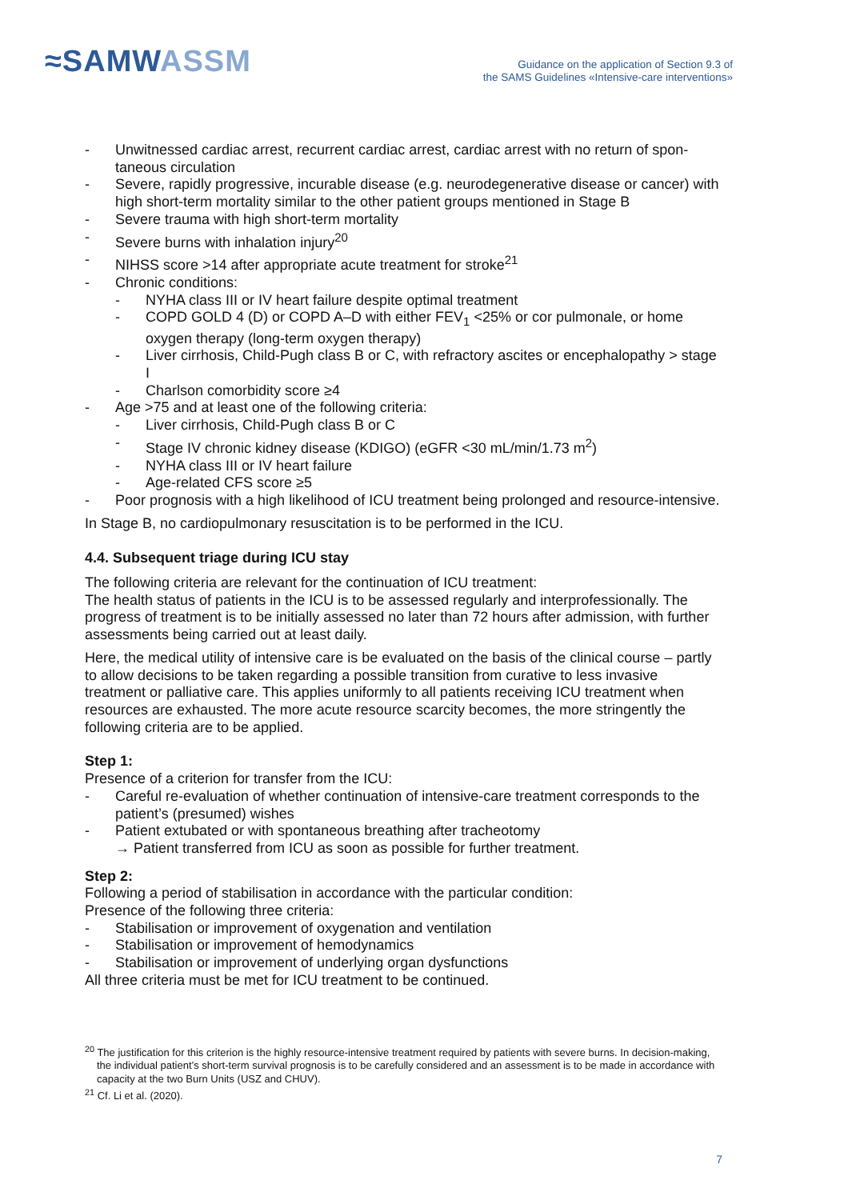≈SAMWASSM
Guidance on the application of Section 9.3 of
the SAMS Guidelines «Intensive-care interventions»
- Unwitnessed cardiac arrest, recurrent cardiac arrest, cardiac arrest with no return of spon­taneous circulation
- Severe, rapidly progressive, incurable disease (e.g. neurodegenerative disease or cancer) with high short-term mortality similar to the other patient groups mentioned in Stage B
- Severe trauma with high short-term mortality
- Severe burns with inhalation injury<sup>20</sup>
- NIHSS score >14 after appropriate acute treatment for stroke<sup>21</sup>
- Chronic conditions:
- NYHA class III or IV heart failure despite optimal treatment
- COPD GOLD 4 (D) or COPD A–D with either FEV<sub>1</sub> <25% or cor pulmonale, or home oxygen therapy (long-term oxygen therapy)
- Liver cirrhosis, Child-Pugh class B or C, with refractory ascites or encephalopathy > stage I
- Charlson comorbidity score ≥4
- Age >75 and at least one of the following criteria:
- Liver cirrhosis, Child-Pugh class B or C
- Stage IV chronic kidney disease (KDIGO) (eGFR <30 mL/min/1.73 m<sup>2</sup>)
- NYHA class III or IV heart failure
- Age-related CFS score ≥5
- Poor prognosis with a high likelihood of ICU treatment being prolonged and resource-intensive.
In Stage B, no cardiopulmonary resuscitation is to be performed in the ICU.
4.4. Subsequent triage during ICU stay
The following criteria are relevant for the continuation of ICU treatment:
The health status of patients in the ICU is to be assessed regularly and interprofessionally. The progress of treatment is to be initially assessed no later than 72 hours after admission, with fur­ther assessments being carried out at least daily.
Here, the medical utility of intensive care is be evaluated on the basis of the clinical course – partly to allow decisions to be taken regarding a possible transition from curative to less invasive treatment or palliative care. This applies uniformly to all patients receiving ICU treatment when resources are exhausted. The more acute resource scarcity becomes, the more stringently the following criteria are to be applied.
Step 1:
Presence of a criterion for transfer from the ICU:
- Careful re-evaluation of whether continuation of intensive-care treatment corresponds to the patient’s (presumed) wishes
- Patient extubated or with spontaneous breathing after tracheotomy
→ Patient transferred from ICU as soon as possible for further treatment.
Step 2:
Following a period of stabilisation in accordance with the particular condition:
Presence of the following three criteria:
- Stabilisation or improvement of oxygenation and ventilation
- Stabilisation or improvement of hemodynamics
- Stabilisation or improvement of underlying organ dysfunctions
All three criteria must be met for ICU treatment to be continued.
<sup>20</sup> The justification for this criterion is the highly resource-intensive treatment required by patients with severe burns. In deci­sion-making, the individual patient’s short-term survival prognosis is to be carefully considered and an assessment is to be made in accordance with capacity at the two Burn Units (USZ and CHUV).
<sup>21</sup> Cf. Li et al. (2020).
7